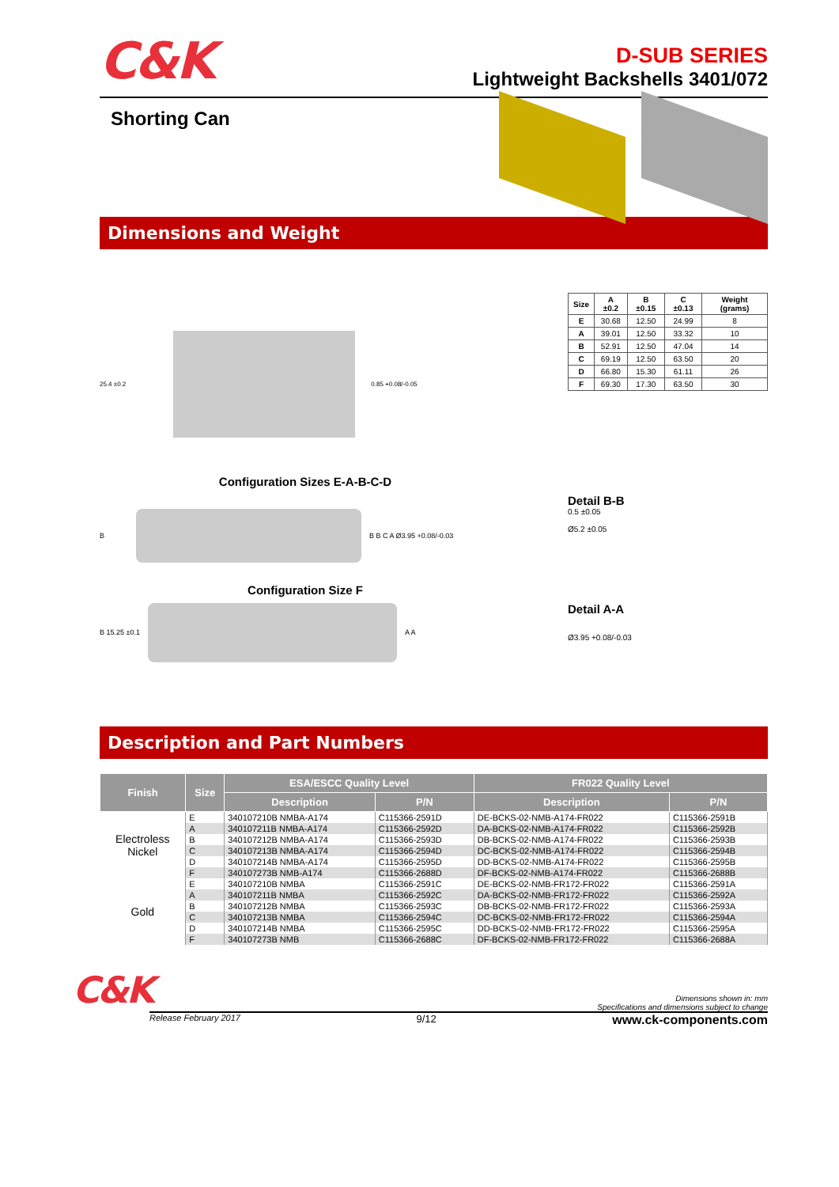C&K
D-SUB SERIES
Lightweight Backshells 3401/072
Shorting Can
Dimensions and Weight
25.4 ±0.2 0.85 +0.08/-0.05
Configuration Sizes E-A-B-C-D
B B B C A Ø3.95 +0.08/-0.03
Configuration Size F
B 15.25 ±0.1 A A
| Size | A ±0.2 | B ±0.15 | C ±0.13 | Weight (grams) |
| --- | --- | --- | --- | --- |
| E | 30.68 | 12.50 | 24.99 | 8 |
| A | 39.01 | 12.50 | 33.32 | 10 |
| B | 52.91 | 12.50 | 47.04 | 14 |
| C | 69.19 | 12.50 | 63.50 | 20 |
| D | 66.80 | 15.30 | 61.11 | 26 |
| F | 69.30 | 17.30 | 63.50 | 30 |
Detail B-B
0.5 ±0.05
Ø5.2 ±0.05
Detail A-A
Ø3.95 +0.08/-0.03
Description and Part Numbers
| Finish | Size | ESA/ESCC Quality Level | | FR022 Quality Level | |
| --- | --- | --- | --- | --- | --- |
| | | Description | P/N | Description | P/N |
| Electroless Nickel | E | 340107210B NMBA-A174 | C115366-2591D | DE-BCKS-02-NMB-A174-FR022 | C115366-2591B |
| | A | 340107211B NMBA-A174 | C115366-2592D | DA-BCKS-02-NMB-A174-FR022 | C115366-2592B |
| | B | 340107212B NMBA-A174 | C115366-2593D | DB-BCKS-02-NMB-A174-FR022 | C115366-2593B |
| | C | 340107213B NMBA-A174 | C115366-2594D | DC-BCKS-02-NMB-A174-FR022 | C115366-2594B |
| | D | 340107214B NMBA-A174 | C115366-2595D | DD-BCKS-02-NMB-A174-FR022 | C115366-2595B |
| | F | 340107273B NMB-A174 | C115366-2688D | DF-BCKS-02-NMB-A174-FR022 | C115366-2688B |
| Gold | E | 340107210B NMBA | C115366-2591C | DE-BCKS-02-NMB-FR172-FR022 | C115366-2591A |
| | A | 340107211B NMBA | C115366-2592C | DA-BCKS-02-NMB-FR172-FR022 | C115366-2592A |
| | B | 340107212B NMBA | C115366-2593C | DB-BCKS-02-NMB-FR172-FR022 | C115366-2593A |
| | C | 340107213B NMBA | C115366-2594C | DC-BCKS-02-NMB-FR172-FR022 | C115366-2594A |
| | D | 340107214B NMBA | C115366-2595C | DD-BCKS-02-NMB-FR172-FR022 | C115366-2595A |
| | F | 340107273B NMB | C115366-2688C | DF-BCKS-02-NMB-FR172-FR022 | C115366-2688A |
C&K
Dimensions shown in: mm
Specifications and dimensions subject to change
Release February 2017 9/12 www.ck-components.com